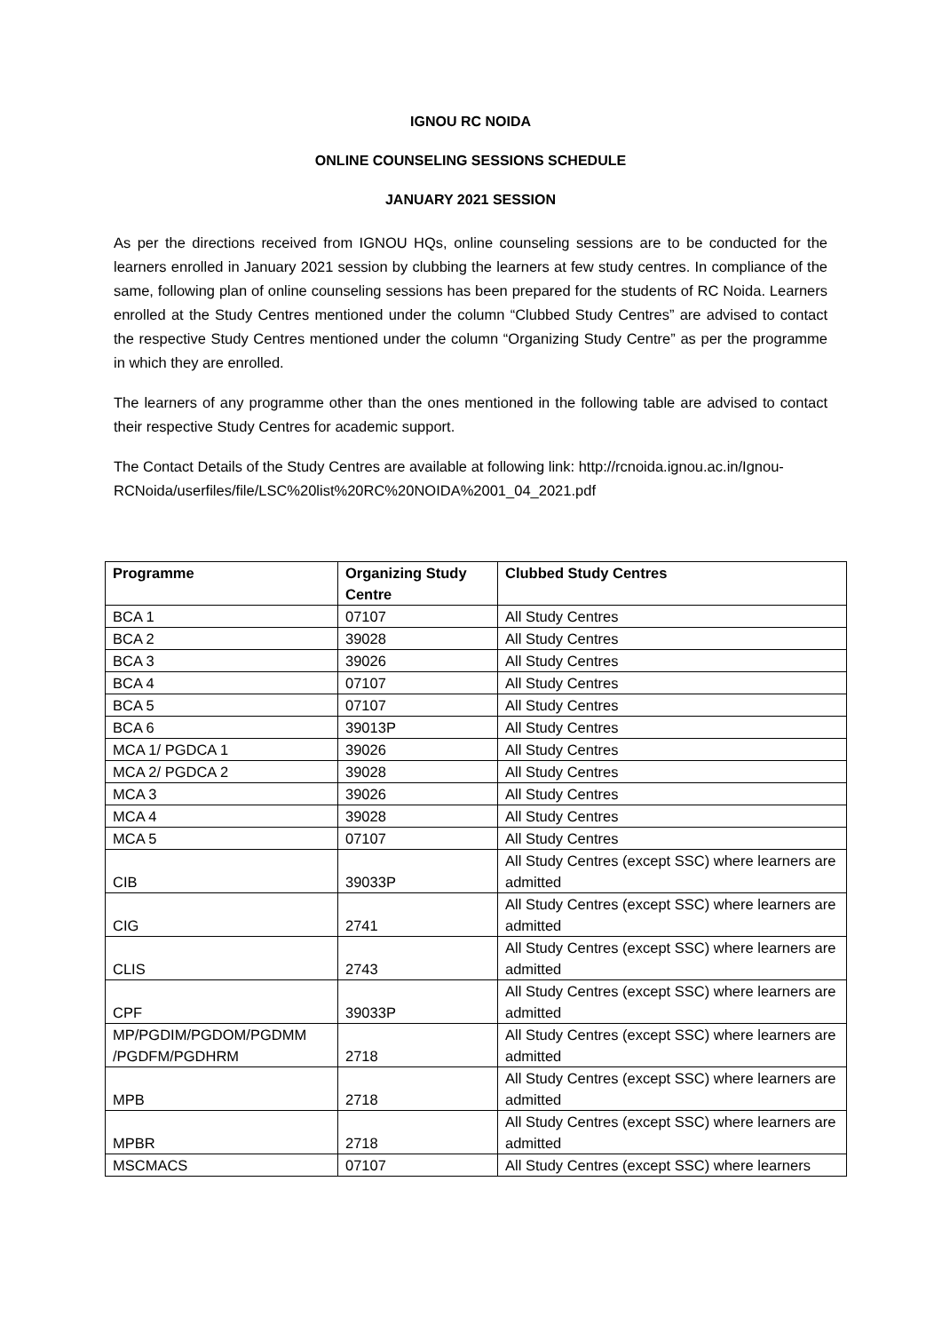IGNOU RC NOIDA
ONLINE COUNSELING SESSIONS SCHEDULE
JANUARY 2021 SESSION
As per the directions received from IGNOU HQs, online counseling sessions are to be conducted for the learners enrolled in January 2021 session by clubbing the learners at few study centres. In compliance of the same, following plan of online counseling sessions has been prepared for the students of RC Noida. Learners enrolled at the Study Centres mentioned under the column “Clubbed Study Centres” are advised to contact the respective Study Centres mentioned under the column “Organizing Study Centre” as per the programme in which they are enrolled.
The learners of any programme other than the ones mentioned in the following table are advised to contact their respective Study Centres for academic support.
The Contact Details of the Study Centres are available at following link: http://rcnoida.ignou.ac.in/Ignou-RCNoida/userfiles/file/LSC%20list%20RC%20NOIDA%2001_04_2021.pdf
| Programme | Organizing Study Centre | Clubbed Study Centres |
| --- | --- | --- |
| BCA 1 | 07107 | All Study Centres |
| BCA 2 | 39028 | All Study Centres |
| BCA 3 | 39026 | All Study Centres |
| BCA 4 | 07107 | All Study Centres |
| BCA 5 | 07107 | All Study Centres |
| BCA 6 | 39013P | All Study Centres |
| MCA 1/ PGDCA 1 | 39026 | All Study Centres |
| MCA 2/ PGDCA 2 | 39028 | All Study Centres |
| MCA 3 | 39026 | All Study Centres |
| MCA 4 | 39028 | All Study Centres |
| MCA 5 | 07107 | All Study Centres |
| CIB | 39033P | All Study Centres (except SSC) where learners are admitted |
| CIG | 2741 | All Study Centres (except SSC) where learners are admitted |
| CLIS | 2743 | All Study Centres (except SSC) where learners are admitted |
| CPF | 39033P | All Study Centres (except SSC) where learners are admitted |
| MP/PGDIM/PGDOM/PGDMM /PGDFM/PGDHRM | 2718 | All Study Centres (except SSC) where learners are admitted |
| MPB | 2718 | All Study Centres (except SSC) where learners are admitted |
| MPBR | 2718 | All Study Centres (except SSC) where learners are admitted |
| MSCMACS | 07107 | All Study Centres (except SSC) where learners |